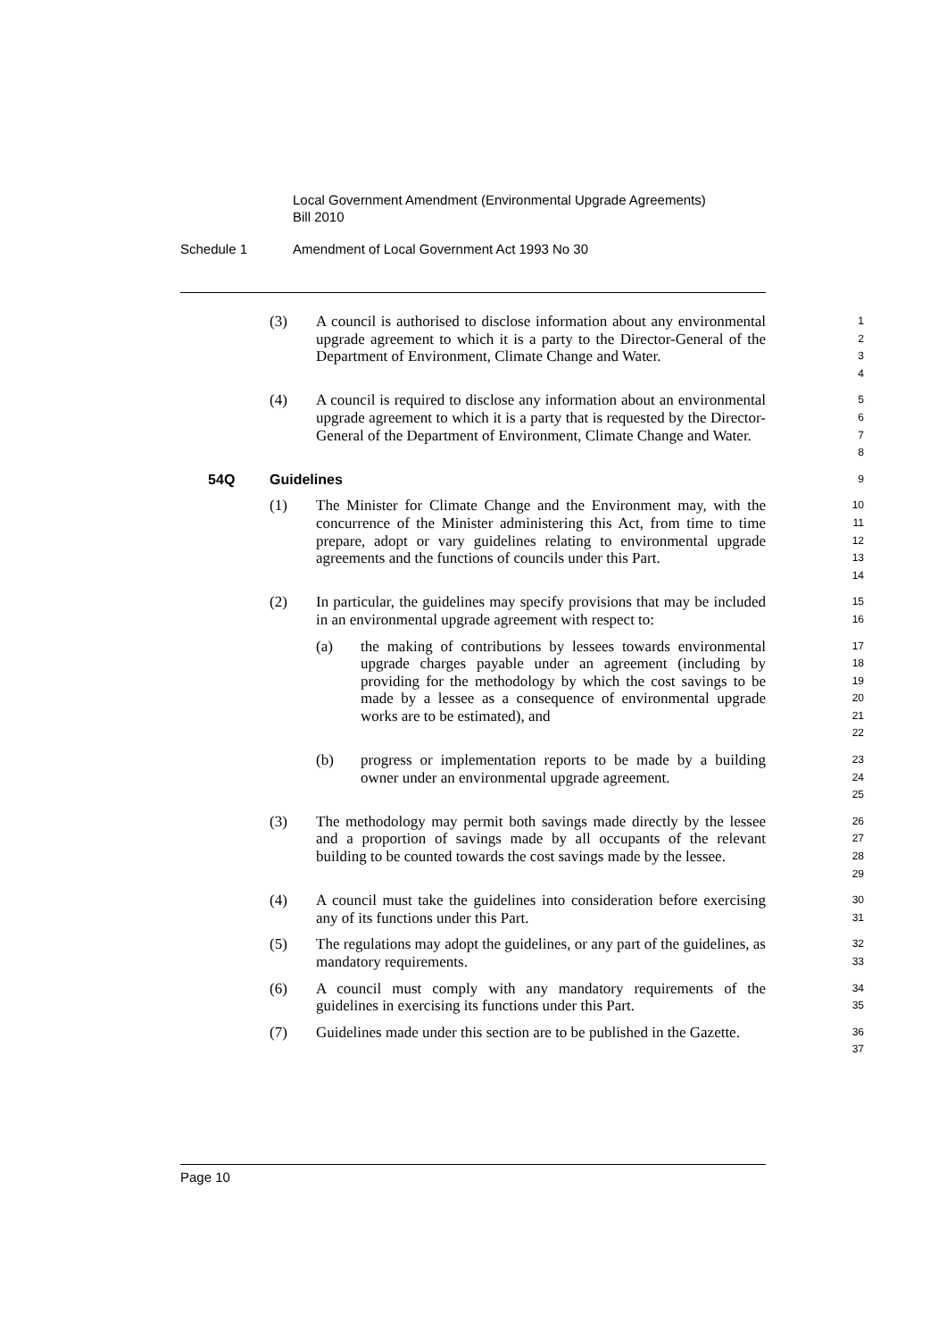Local Government Amendment (Environmental Upgrade Agreements)
Bill 2010
Schedule 1 Amendment of Local Government Act 1993 No 30
(3) A council is authorised to disclose information about any environmental upgrade agreement to which it is a party to the Director-General of the Department of Environment, Climate Change and Water.
1
2
3
4
(4) A council is required to disclose any information about an environmental upgrade agreement to which it is a party that is requested by the Director-General of the Department of Environment, Climate Change and Water.
5
6
7
8
54Q Guidelines
9
(1) The Minister for Climate Change and the Environment may, with the concurrence of the Minister administering this Act, from time to time prepare, adopt or vary guidelines relating to environmental upgrade agreements and the functions of councils under this Part.
10
11
12
13
14
(2) In particular, the guidelines may specify provisions that may be included in an environmental upgrade agreement with respect to:
15
16
(a) the making of contributions by lessees towards environmental upgrade charges payable under an agreement (including by providing for the methodology by which the cost savings to be made by a lessee as a consequence of environmental upgrade works are to be estimated), and
17
18
19
20
21
22
(b) progress or implementation reports to be made by a building owner under an environmental upgrade agreement.
23
24
25
(3) The methodology may permit both savings made directly by the lessee and a proportion of savings made by all occupants of the relevant building to be counted towards the cost savings made by the lessee.
26
27
28
29
(4) A council must take the guidelines into consideration before exercising any of its functions under this Part.
30
31
(5) The regulations may adopt the guidelines, or any part of the guidelines, as mandatory requirements.
32
33
(6) A council must comply with any mandatory requirements of the guidelines in exercising its functions under this Part.
34
35
(7) Guidelines made under this section are to be published in the Gazette.
36
37
Page 10